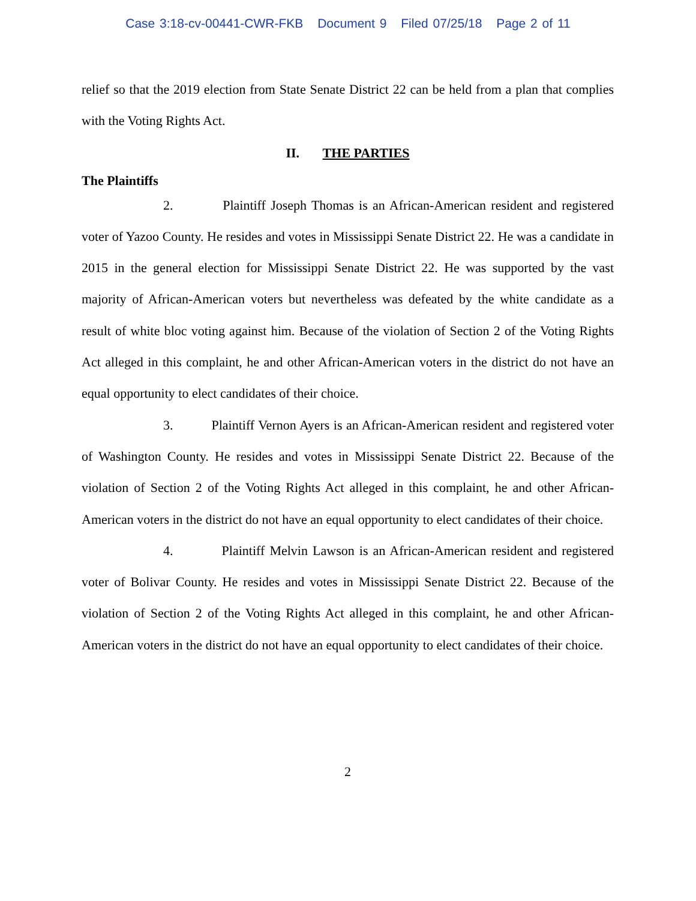Case 3:18-cv-00441-CWR-FKB Document 9 Filed 07/25/18 Page 2 of 11
relief so that the 2019 election from State Senate District 22 can be held from a plan that complies with the Voting Rights Act.
II. THE PARTIES
The Plaintiffs
2. Plaintiff Joseph Thomas is an African-American resident and registered voter of Yazoo County. He resides and votes in Mississippi Senate District 22. He was a candidate in 2015 in the general election for Mississippi Senate District 22. He was supported by the vast majority of African-American voters but nevertheless was defeated by the white candidate as a result of white bloc voting against him. Because of the violation of Section 2 of the Voting Rights Act alleged in this complaint, he and other African-American voters in the district do not have an equal opportunity to elect candidates of their choice.
3. Plaintiff Vernon Ayers is an African-American resident and registered voter of Washington County. He resides and votes in Mississippi Senate District 22. Because of the violation of Section 2 of the Voting Rights Act alleged in this complaint, he and other African-American voters in the district do not have an equal opportunity to elect candidates of their choice.
4. Plaintiff Melvin Lawson is an African-American resident and registered voter of Bolivar County. He resides and votes in Mississippi Senate District 22. Because of the violation of Section 2 of the Voting Rights Act alleged in this complaint, he and other African-American voters in the district do not have an equal opportunity to elect candidates of their choice.
2